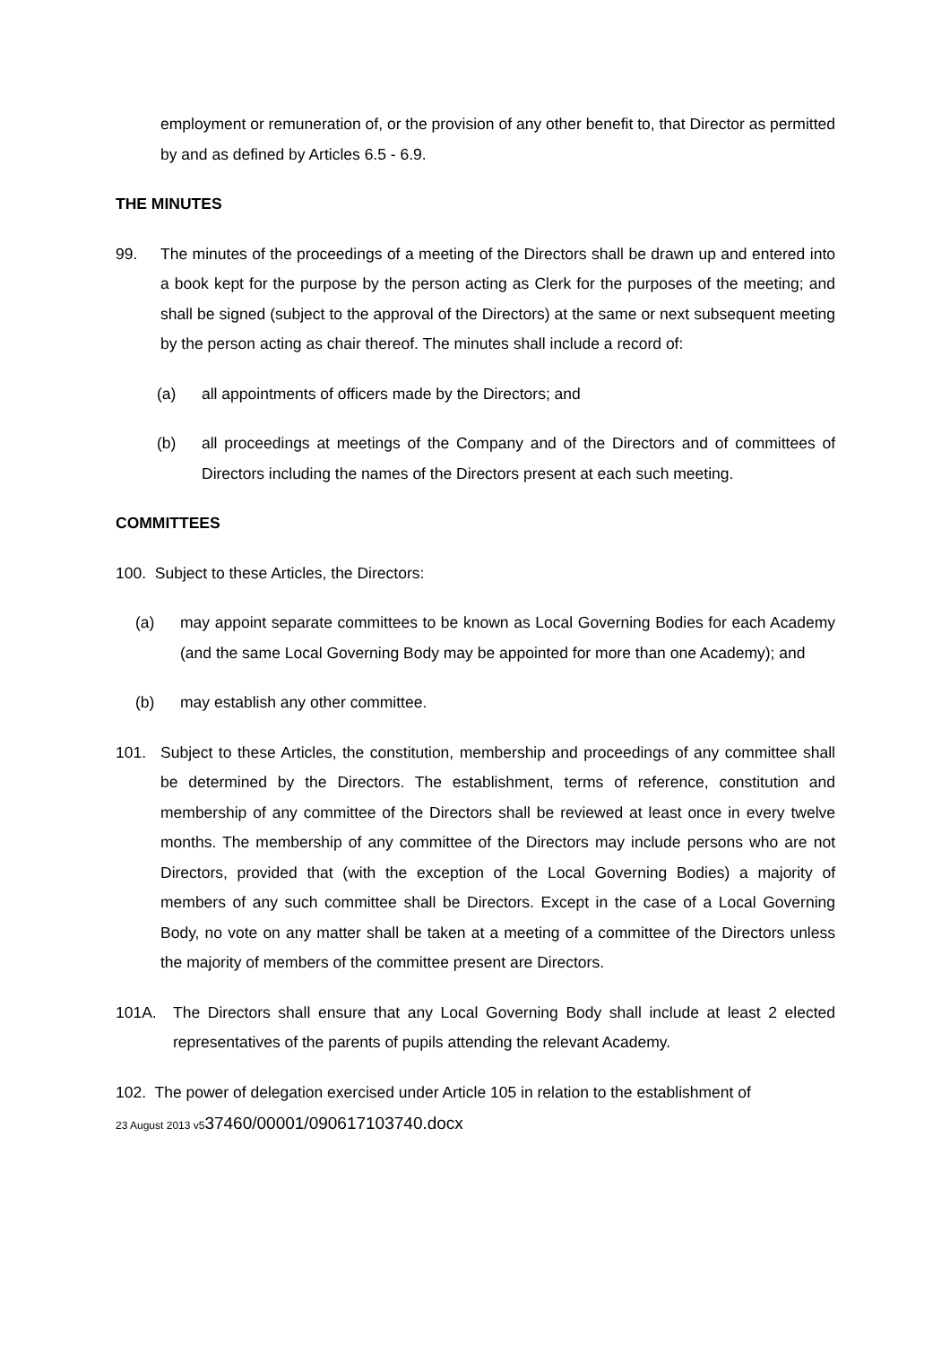employment or remuneration of, or the provision of any other benefit to, that Director as permitted by and as defined by Articles 6.5 - 6.9.
THE MINUTES
99. The minutes of the proceedings of a meeting of the Directors shall be drawn up and entered into a book kept for the purpose by the person acting as Clerk for the purposes of the meeting; and shall be signed (subject to the approval of the Directors) at the same or next subsequent meeting by the person acting as chair thereof. The minutes shall include a record of:
(a) all appointments of officers made by the Directors; and
(b) all proceedings at meetings of the Company and of the Directors and of committees of Directors including the names of the Directors present at each such meeting.
COMMITTEES
100. Subject to these Articles, the Directors:
(a) may appoint separate committees to be known as Local Governing Bodies for each Academy (and the same Local Governing Body may be appointed for more than one Academy); and
(b) may establish any other committee.
101. Subject to these Articles, the constitution, membership and proceedings of any committee shall be determined by the Directors. The establishment, terms of reference, constitution and membership of any committee of the Directors shall be reviewed at least once in every twelve months. The membership of any committee of the Directors may include persons who are not Directors, provided that (with the exception of the Local Governing Bodies) a majority of members of any such committee shall be Directors. Except in the case of a Local Governing Body, no vote on any matter shall be taken at a meeting of a committee of the Directors unless the majority of members of the committee present are Directors.
101A. The Directors shall ensure that any Local Governing Body shall include at least 2 elected representatives of the parents of pupils attending the relevant Academy.
102. The power of delegation exercised under Article 105 in relation to the establishment of
23 August 2013 v537460/00001/090617103740.docx